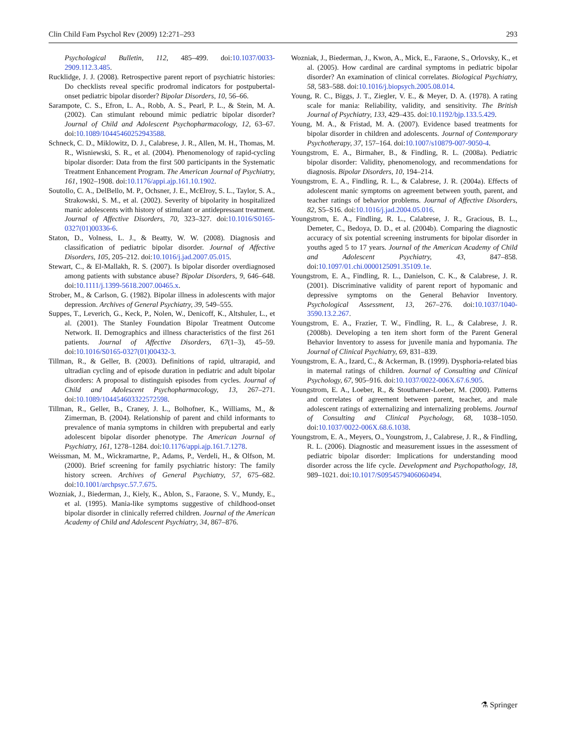Clin Child Fam Psychol Rev (2009) 12:271–293 293
Psychological Bulletin, 112, 485–499. doi:10.1037/0033-2909.112.3.485.
Rucklidge, J. J. (2008). Retrospective parent report of psychiatric histories: Do checklists reveal specific prodromal indicators for postpubertal-onset pediatric bipolar disorder? Bipolar Disorders, 10, 56–66.
Sarampote, C. S., Efron, L. A., Robb, A. S., Pearl, P. L., & Stein, M. A. (2002). Can stimulant rebound mimic pediatric bipolar disorder? Journal of Child and Adolescent Psychopharmacology, 12, 63–67. doi:10.1089/10445460252943588.
Schneck, C. D., Miklowitz, D. J., Calabrese, J. R., Allen, M. H., Thomas, M. R., Wisniewski, S. R., et al. (2004). Phenomenology of rapid-cycling bipolar disorder: Data from the first 500 participants in the Systematic Treatment Enhancement Program. The American Journal of Psychiatry, 161, 1902–1908. doi:10.1176/appi.ajp.161.10.1902.
Soutollo, C. A., DelBello, M. P., Ochsner, J. E., McElroy, S. L., Taylor, S. A., Strakowski, S. M., et al. (2002). Severity of bipolarity in hospitalized manic adolescents with history of stimulant or antidepressant treatment. Journal of Affective Disorders, 70, 323–327. doi:10.1016/S0165-0327(01)00336-6.
Staton, D., Volness, L. J., & Beatty, W. W. (2008). Diagnosis and classification of pediatric bipolar disorder. Journal of Affective Disorders, 105, 205–212. doi:10.1016/j.jad.2007.05.015.
Stewart, C., & El-Mallakh, R. S. (2007). Is bipolar disorder overdiagnosed among patients with substance abuse? Bipolar Disorders, 9, 646–648. doi:10.1111/j.1399-5618.2007.00465.x.
Strober, M., & Carlson, G. (1982). Bipolar illness in adolescents with major depression. Archives of General Psychiatry, 39, 549–555.
Suppes, T., Leverich, G., Keck, P., Nolen, W., Denicoff, K., Altshuler, L., et al. (2001). The Stanley Foundation Bipolar Treatment Outcome Network. II. Demographics and illness characteristics of the first 261 patients. Journal of Affective Disorders, 67(1–3), 45–59. doi:10.1016/S0165-0327(01)00432-3.
Tillman, R., & Geller, B. (2003). Definitions of rapid, ultrarapid, and ultradian cycling and of episode duration in pediatric and adult bipolar disorders: A proposal to distinguish episodes from cycles. Journal of Child and Adolescent Psychopharmacology, 13, 267–271. doi:10.1089/104454603322572598.
Tillman, R., Geller, B., Craney, J. L., Bolhofner, K., Williams, M., & Zimerman, B. (2004). Relationship of parent and child informants to prevalence of mania symptoms in children with prepubertal and early adolescent bipolar disorder phenotype. The American Journal of Psychiatry, 161, 1278–1284. doi:10.1176/appi.ajp.161.7.1278.
Weissman, M. M., Wickramartne, P., Adams, P., Verdeli, H., & Olfson, M. (2000). Brief screening for family psychiatric history: The family history screen. Archives of General Psychiatry, 57, 675–682. doi:10.1001/archpsyc.57.7.675.
Wozniak, J., Biederman, J., Kiely, K., Ablon, S., Faraone, S. V., Mundy, E., et al. (1995). Mania-like symptoms suggestive of childhood-onset bipolar disorder in clinically referred children. Journal of the American Academy of Child and Adolescent Psychiatry, 34, 867–876.
Wozniak, J., Biederman, J., Kwon, A., Mick, E., Faraone, S., Orlovsky, K., et al. (2005). How cardinal are cardinal symptoms in pediatric bipolar disorder? An examination of clinical correlates. Biological Psychiatry, 58, 583–588. doi:10.1016/j.biopsych.2005.08.014.
Young, R. C., Biggs, J. T., Ziegler, V. E., & Meyer, D. A. (1978). A rating scale for mania: Reliability, validity, and sensitivity. The British Journal of Psychiatry, 133, 429–435. doi:10.1192/bjp.133.5.429.
Young, M. A., & Fristad, M. A. (2007). Evidence based treatments for bipolar disorder in children and adolescents. Journal of Contemporary Psychotherapy, 37, 157–164. doi:10.1007/s10879-007-9050-4.
Youngstrom, E. A., Birmaher, B., & Findling, R. L. (2008a). Pediatric bipolar disorder: Validity, phenomenology, and recommendations for diagnosis. Bipolar Disorders, 10, 194–214.
Youngstrom, E. A., Findling, R. L., & Calabrese, J. R. (2004a). Effects of adolescent manic symptoms on agreement between youth, parent, and teacher ratings of behavior problems. Journal of Affective Disorders, 82, S5–S16. doi:10.1016/j.jad.2004.05.016.
Youngstrom, E. A., Findling, R. L., Calabrese, J. R., Gracious, B. L., Demeter, C., Bedoya, D. D., et al. (2004b). Comparing the diagnostic accuracy of six potential screening instruments for bipolar disorder in youths aged 5 to 17 years. Journal of the American Academy of Child and Adolescent Psychiatry, 43, 847–858. doi:10.1097/01.chi.0000125091.35109.1e.
Youngstrom, E. A., Findling, R. L., Danielson, C. K., & Calabrese, J. R. (2001). Discriminative validity of parent report of hypomanic and depressive symptoms on the General Behavior Inventory. Psychological Assessment, 13, 267–276. doi:10.1037/1040-3590.13.2.267.
Youngstrom, E. A., Frazier, T. W., Findling, R. L., & Calabrese, J. R. (2008b). Developing a ten item short form of the Parent General Behavior Inventory to assess for juvenile mania and hypomania. The Journal of Clinical Psychiatry, 69, 831–839.
Youngstrom, E. A., Izard, C., & Ackerman, B. (1999). Dysphoria-related bias in maternal ratings of children. Journal of Consulting and Clinical Psychology, 67, 905–916. doi:10.1037/0022-006X.67.6.905.
Youngstrom, E. A., Loeber, R., & Stouthamer-Loeber, M. (2000). Patterns and correlates of agreement between parent, teacher, and male adolescent ratings of externalizing and internalizing problems. Journal of Consulting and Clinical Psychology, 68, 1038–1050. doi:10.1037/0022-006X.68.6.1038.
Youngstrom, E. A., Meyers, O., Youngstrom, J., Calabrese, J. R., & Findling, R. L. (2006). Diagnostic and measurement issues in the assessment of pediatric bipolar disorder: Implications for understanding mood disorder across the life cycle. Development and Psychopathology, 18, 989–1021. doi:10.1017/S0954579406060494.
⚗ Springer